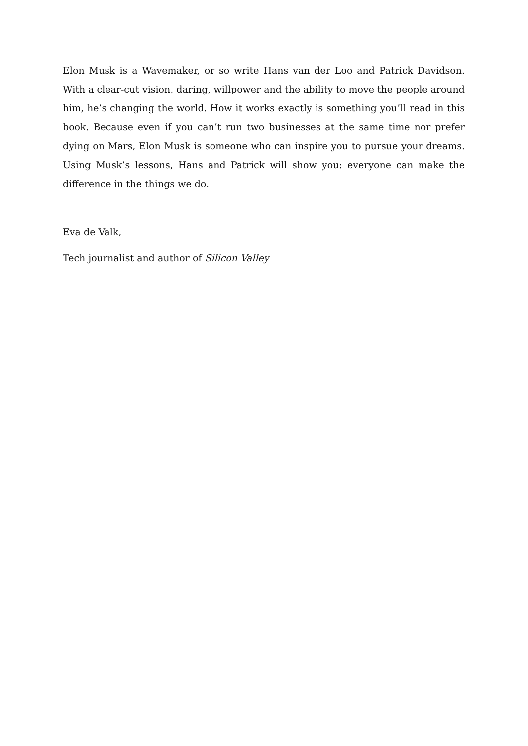Elon Musk is a Wavemaker, or so write Hans van der Loo and Patrick Davidson. With a clear-cut vision, daring, willpower and the ability to move the people around him, he’s changing the world. How it works exactly is something you’ll read in this book. Because even if you can’t run two businesses at the same time nor prefer dying on Mars, Elon Musk is someone who can inspire you to pursue your dreams. Using Musk’s lessons, Hans and Patrick will show you: everyone can make the difference in the things we do.
Eva de Valk,
Tech journalist and author of Silicon Valley